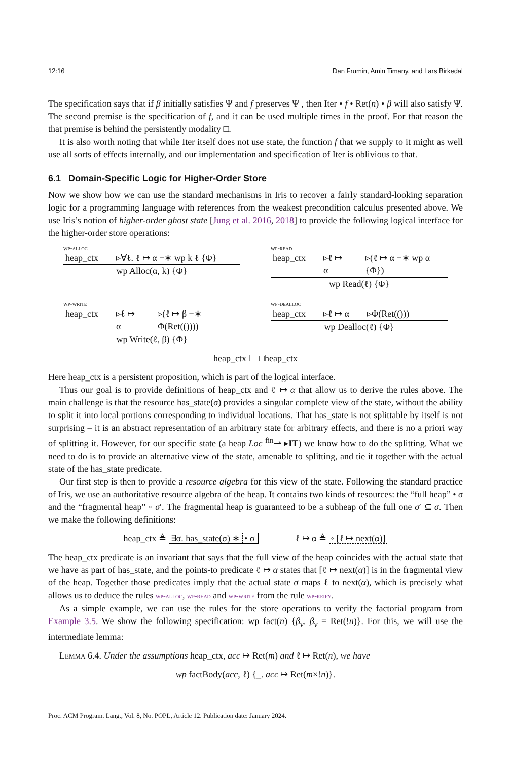12:16 Dan Frumin, Amin Timany, and Lars Birkedal
The specification says that if β initially satisfies Ψ and f preserves Ψ , then Iter • f • Ret(n) • β will also satisfy Ψ. The second premise is the specification of f, and it can be used multiple times in the proof. For that reason the that premise is behind the persistently modality □.
It is also worth noting that while Iter itself does not use state, the function f that we supply to it might as well use all sorts of effects internally, and our implementation and specification of Iter is oblivious to that.
6.1 Domain-Specific Logic for Higher-Order Store
Now we show how we can use the standard mechanisms in Iris to recover a fairly standard-looking separation logic for a programming language with references from the weakest precondition calculus presented above. We use Iris’s notion of higher-order ghost state [Jung et al. 2016, 2018] to provide the following logical interface for the higher-order store operations:
wp-alloc
heap_ctx ▹∀ℓ. ℓ ↦ α −∗ wp k ℓ {Φ}
wp Alloc(α, k) {Φ}
wp-read
heap_ctx ▹ℓ ↦ α ▹(ℓ ↦ α −∗ wp α {Φ})
wp Read(ℓ) {Φ}
wp-write
heap_ctx ▹ℓ ↦ α ▹(ℓ ↦ β −∗ Φ(Ret(())))
wp Write(ℓ, β) {Φ}
wp-dealloc
heap_ctx ▹ℓ ↦ α ▹Φ(Ret(()))
wp Dealloc(ℓ) {Φ}
heap_ctx ⊢ □heap_ctx
Here heap_ctx is a persistent proposition, which is part of the logical interface.
Thus our goal is to provide definitions of heap_ctx and ℓ ↦ α that allow us to derive the rules above. The main challenge is that the resource has_state(σ) provides a singular complete view of the state, without the ability to split it into local portions corresponding to individual locations. That has_state is not splittable by itself is not surprising – it is an abstract representation of an arbitrary state for arbitrary effects, and there is no a priori way of splitting it. However, for our specific state (a heap Loc <sup>fin</sup>⇀ ▸IT) we know how to do the splitting. What we need to do is to provide an alternative view of the state, amenable to splitting, and tie it together with the actual state of the has_state predicate.
Our first step is then to provide a resource algebra for this view of the state. Following the standard practice of Iris, we use an authoritative resource algebra of the heap. It contains two kinds of resources: the “full heap” • σ and the “fragmental heap” ◦ σ′. The fragmental heap is guaranteed to be a subheap of the full one σ′ ⊆ σ. Then we make the following definitions:
heap_ctx ≜ ∃σ. has_state(σ) ∗ • σ ℓ ↦ α ≜ ◦ [ℓ ↦ next(α)]
The heap_ctx predicate is an invariant that says that the full view of the heap coincides with the actual state that we have as part of has_state, and the points-to predicate ℓ ↦ α states that [ℓ ↦ next(α)] is in the fragmental view of the heap. Together those predicates imply that the actual state σ maps ℓ to next(α), which is precisely what allows us to deduce the rules wp-alloc, wp-read and wp-write from the rule wp-reify.
As a simple example, we can use the rules for the store operations to verify the factorial program from Example 3.5. We show the following specification: wp fact(n) {β<sub>v</sub>. β<sub>v</sub> = Ret(!n)}. For this, we will use the intermediate lemma:
Lemma 6.4. Under the assumptions heap_ctx, acc ↦ Ret(m) and ℓ ↦ Ret(n), we have
wp factBody(acc, ℓ) {_. acc ↦ Ret(m×!n)}.
Proc. ACM Program. Lang., Vol. 8, No. POPL, Article 12. Publication date: January 2024.